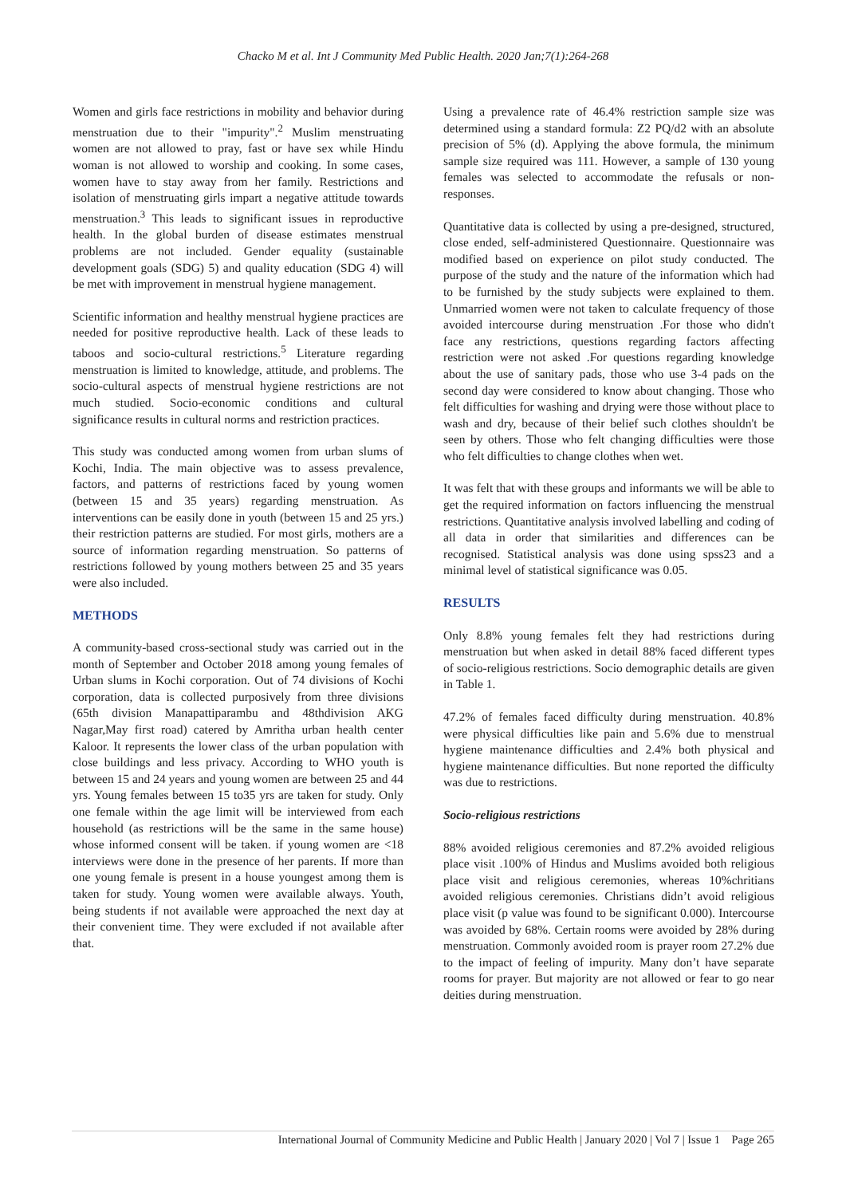Chacko M et al. Int J Community Med Public Health. 2020 Jan;7(1):264-268
Women and girls face restrictions in mobility and behavior during menstruation due to their "impurity".<sup>2</sup> Muslim menstruating women are not allowed to pray, fast or have sex while Hindu woman is not allowed to worship and cooking. In some cases, women have to stay away from her family. Restrictions and isolation of menstruating girls impart a negative attitude towards menstruation.<sup>3</sup> This leads to significant issues in reproductive health. In the global burden of disease estimates menstrual problems are not included. Gender equality (sustainable development goals (SDG) 5) and quality education (SDG 4) will be met with improvement in menstrual hygiene management.
Scientific information and healthy menstrual hygiene practices are needed for positive reproductive health. Lack of these leads to taboos and socio-cultural restrictions.<sup>5</sup> Literature regarding menstruation is limited to knowledge, attitude, and problems. The socio-cultural aspects of menstrual hygiene restrictions are not much studied. Socio-economic conditions and cultural significance results in cultural norms and restriction practices.
This study was conducted among women from urban slums of Kochi, India. The main objective was to assess prevalence, factors, and patterns of restrictions faced by young women (between 15 and 35 years) regarding menstruation. As interventions can be easily done in youth (between 15 and 25 yrs.) their restriction patterns are studied. For most girls, mothers are a source of information regarding menstruation. So patterns of restrictions followed by young mothers between 25 and 35 years were also included.
METHODS
A community-based cross-sectional study was carried out in the month of September and October 2018 among young females of Urban slums in Kochi corporation. Out of 74 divisions of Kochi corporation, data is collected purposively from three divisions (65th division Manapattiparambu and 48thdivision AKG Nagar,May first road) catered by Amritha urban health center Kaloor. It represents the lower class of the urban population with close buildings and less privacy. According to WHO youth is between 15 and 24 years and young women are between 25 and 44 yrs. Young females between 15 to35 yrs are taken for study. Only one female within the age limit will be interviewed from each household (as restrictions will be the same in the same house) whose informed consent will be taken. if young women are <18 interviews were done in the presence of her parents. If more than one young female is present in a house youngest among them is taken for study. Young women were available always. Youth, being students if not available were approached the next day at their convenient time. They were excluded if not available after that.
Using a prevalence rate of 46.4% restriction sample size was determined using a standard formula: Z2 PQ/d2 with an absolute precision of 5% (d). Applying the above formula, the minimum sample size required was 111. However, a sample of 130 young females was selected to accommodate the refusals or non-responses.
Quantitative data is collected by using a pre-designed, structured, close ended, self-administered Questionnaire. Questionnaire was modified based on experience on pilot study conducted. The purpose of the study and the nature of the information which had to be furnished by the study subjects were explained to them. Unmarried women were not taken to calculate frequency of those avoided intercourse during menstruation .For those who didn't face any restrictions, questions regarding factors affecting restriction were not asked .For questions regarding knowledge about the use of sanitary pads, those who use 3-4 pads on the second day were considered to know about changing. Those who felt difficulties for washing and drying were those without place to wash and dry, because of their belief such clothes shouldn't be seen by others. Those who felt changing difficulties were those who felt difficulties to change clothes when wet.
It was felt that with these groups and informants we will be able to get the required information on factors influencing the menstrual restrictions. Quantitative analysis involved labelling and coding of all data in order that similarities and differences can be recognised. Statistical analysis was done using spss23 and a minimal level of statistical significance was 0.05.
RESULTS
Only 8.8% young females felt they had restrictions during menstruation but when asked in detail 88% faced different types of socio-religious restrictions. Socio demographic details are given in Table 1.
47.2% of females faced difficulty during menstruation. 40.8% were physical difficulties like pain and 5.6% due to menstrual hygiene maintenance difficulties and 2.4% both physical and hygiene maintenance difficulties. But none reported the difficulty was due to restrictions.
Socio-religious restrictions
88% avoided religious ceremonies and 87.2% avoided religious place visit .100% of Hindus and Muslims avoided both religious place visit and religious ceremonies, whereas 10%chritians avoided religious ceremonies. Christians didn’t avoid religious place visit (p value was found to be significant 0.000). Intercourse was avoided by 68%. Certain rooms were avoided by 28% during menstruation. Commonly avoided room is prayer room 27.2% due to the impact of feeling of impurity. Many don’t have separate rooms for prayer. But majority are not allowed or fear to go near deities during menstruation.
International Journal of Community Medicine and Public Health | January 2020 | Vol 7 | Issue 1 Page 265